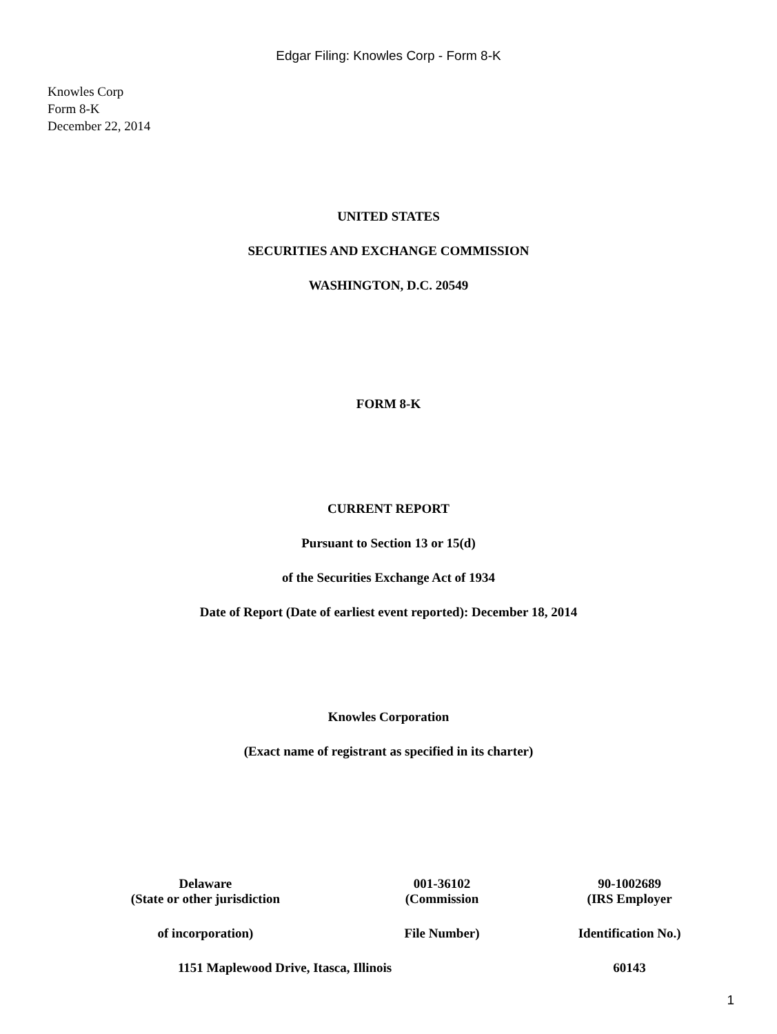Edgar Filing: Knowles Corp - Form 8-K
Knowles Corp
Form 8-K
December 22, 2014
UNITED STATES
SECURITIES AND EXCHANGE COMMISSION
WASHINGTON, D.C. 20549
FORM 8-K
CURRENT REPORT
Pursuant to Section 13 or 15(d)
of the Securities Exchange Act of 1934
Date of Report (Date of earliest event reported): December 18, 2014
Knowles Corporation
(Exact name of registrant as specified in its charter)
| Delaware (State or other jurisdiction | 001-36102 (Commission | 90-1002689 (IRS Employer |
| of incorporation) | File Number) | Identification No.) |
| 1151 Maplewood Drive, Itasca, Illinois | | 60143 |
1